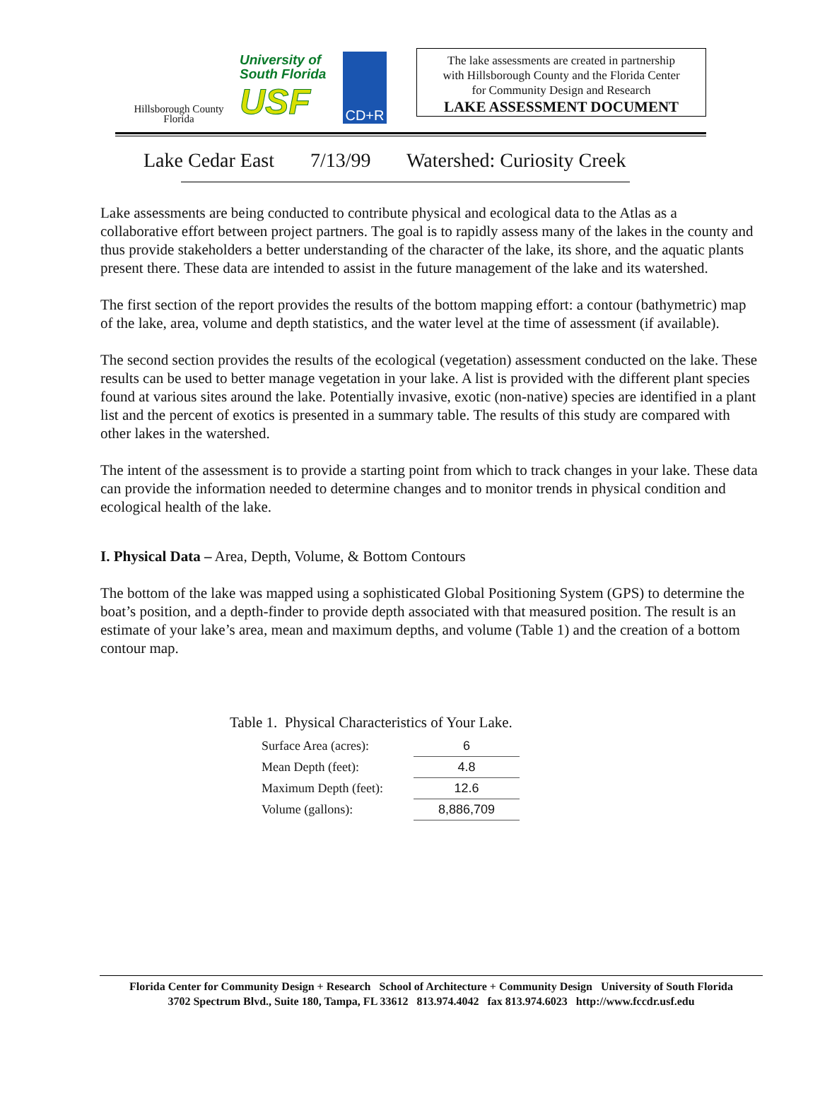Hillsborough County
Florida
University of
South Florida
USF
CD+R
The lake assessments are created in partnership
with Hillsborough County and the Florida Center
for Community Design and Research
LAKE ASSESSMENT DOCUMENT
Lake Cedar East 7/13/99 Watershed: Curiosity Creek
Lake assessments are being conducted to contribute physical and ecological data to the Atlas as a collaborative effort between project partners. The goal is to rapidly assess many of the lakes in the county and thus provide stakeholders a better understanding of the character of the lake, its shore, and the aquatic plants present there. These data are intended to assist in the future management of the lake and its watershed.
The first section of the report provides the results of the bottom mapping effort: a contour (bathymetric) map of the lake, area, volume and depth statistics, and the water level at the time of assessment (if available).
The second section provides the results of the ecological (vegetation) assessment conducted on the lake. These results can be used to better manage vegetation in your lake. A list is provided with the different plant species found at various sites around the lake. Potentially invasive, exotic (non-native) species are identified in a plant list and the percent of exotics is presented in a summary table. The results of this study are compared with other lakes in the watershed.
The intent of the assessment is to provide a starting point from which to track changes in your lake. These data can provide the information needed to determine changes and to monitor trends in physical condition and ecological health of the lake.
I. Physical Data – Area, Depth, Volume, & Bottom Contours
The bottom of the lake was mapped using a sophisticated Global Positioning System (GPS) to determine the boat’s position, and a depth-finder to provide depth associated with that measured position. The result is an estimate of your lake’s area, mean and maximum depths, and volume (Table 1) and the creation of a bottom contour map.
Table 1. Physical Characteristics of Your Lake.
| Surface Area (acres): | 6 |
| Mean Depth (feet): | 4.8 |
| Maximum Depth (feet): | 12.6 |
| Volume (gallons): | 8,886,709 |
Florida Center for Community Design + Research School of Architecture + Community Design University of South Florida
3702 Spectrum Blvd., Suite 180, Tampa, FL 33612 813.974.4042 fax 813.974.6023 http://www.fccdr.usf.edu